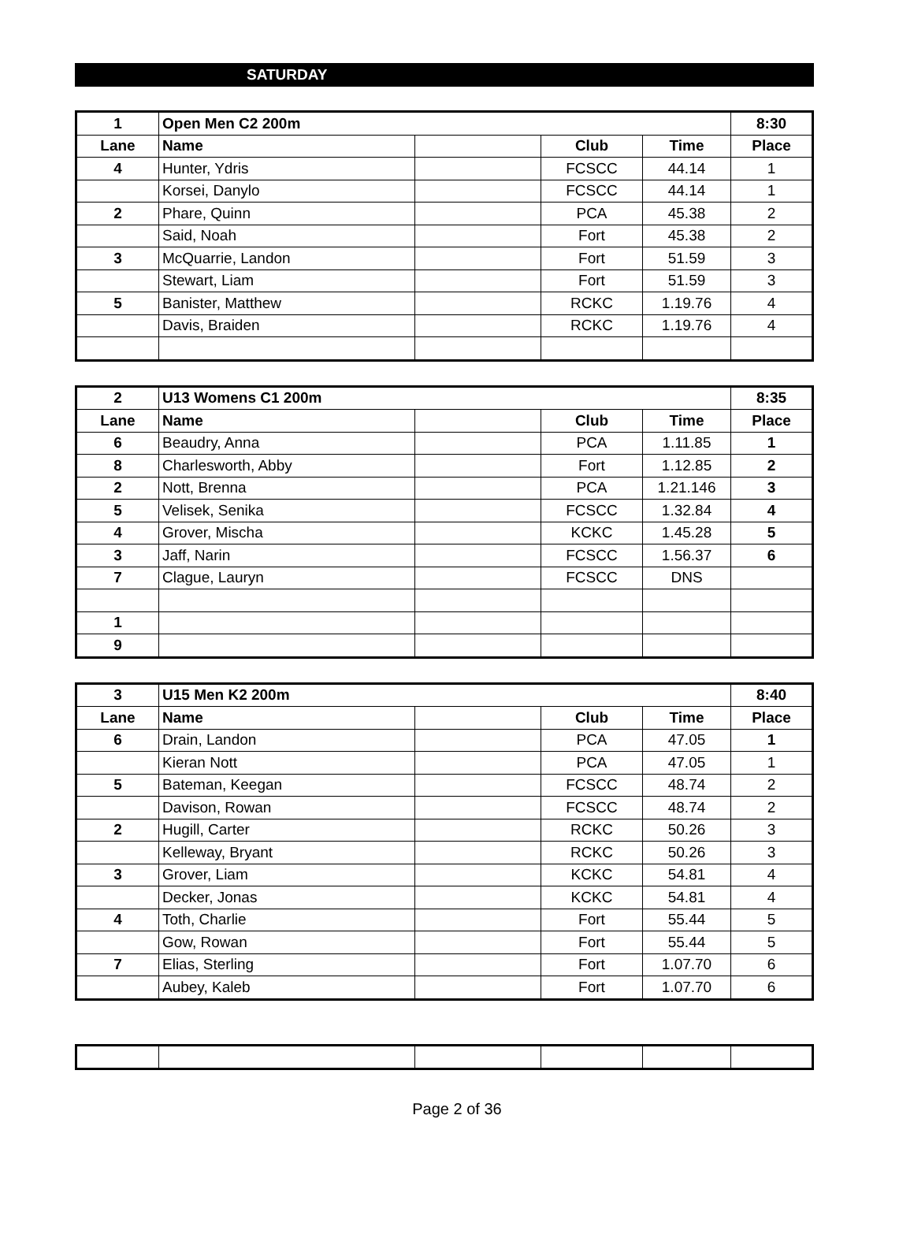SATURDAY
| 1 | Open Men C2 200m | | | | 8:30 |
| --- | --- | --- | --- | --- | --- |
| Lane | Name | | Club | Time | Place |
| 4 | Hunter, Ydris | | FCSCC | 44.14 | 1 |
| | Korsei, Danylo | | FCSCC | 44.14 | 1 |
| 2 | Phare, Quinn | | PCA | 45.38 | 2 |
| | Said, Noah | | Fort | 45.38 | 2 |
| 3 | McQuarrie, Landon | | Fort | 51.59 | 3 |
| | Stewart, Liam | | Fort | 51.59 | 3 |
| 5 | Banister, Matthew | | RCKC | 1.19.76 | 4 |
| | Davis, Braiden | | RCKC | 1.19.76 | 4 |
| 2 | U13 Womens C1 200m | | | | 8:35 |
| --- | --- | --- | --- | --- | --- |
| Lane | Name | | Club | Time | Place |
| 6 | Beaudry, Anna | | PCA | 1.11.85 | 1 |
| 8 | Charlesworth, Abby | | Fort | 1.12.85 | 2 |
| 2 | Nott, Brenna | | PCA | 1.21.146 | 3 |
| 5 | Velisek, Senika | | FCSCC | 1.32.84 | 4 |
| 4 | Grover, Mischa | | KCKC | 1.45.28 | 5 |
| 3 | Jaff, Narin | | FCSCC | 1.56.37 | 6 |
| 7 | Clague, Lauryn | | FCSCC | DNS | |
| 1 | | | | | |
| 9 | | | | | |
| 3 | U15 Men K2 200m | | | | 8:40 |
| --- | --- | --- | --- | --- | --- |
| Lane | Name | | Club | Time | Place |
| 6 | Drain, Landon | | PCA | 47.05 | 1 |
| | Kieran Nott | | PCA | 47.05 | 1 |
| 5 | Bateman, Keegan | | FCSCC | 48.74 | 2 |
| | Davison, Rowan | | FCSCC | 48.74 | 2 |
| 2 | Hugill, Carter | | RCKC | 50.26 | 3 |
| | Kelleway, Bryant | | RCKC | 50.26 | 3 |
| 3 | Grover, Liam | | KCKC | 54.81 | 4 |
| | Decker, Jonas | | KCKC | 54.81 | 4 |
| 4 | Toth, Charlie | | Fort | 55.44 | 5 |
| | Gow, Rowan | | Fort | 55.44 | 5 |
| 7 | Elias, Sterling | | Fort | 1.07.70 | 6 |
| | Aubey, Kaleb | | Fort | 1.07.70 | 6 |
Page 2 of 36